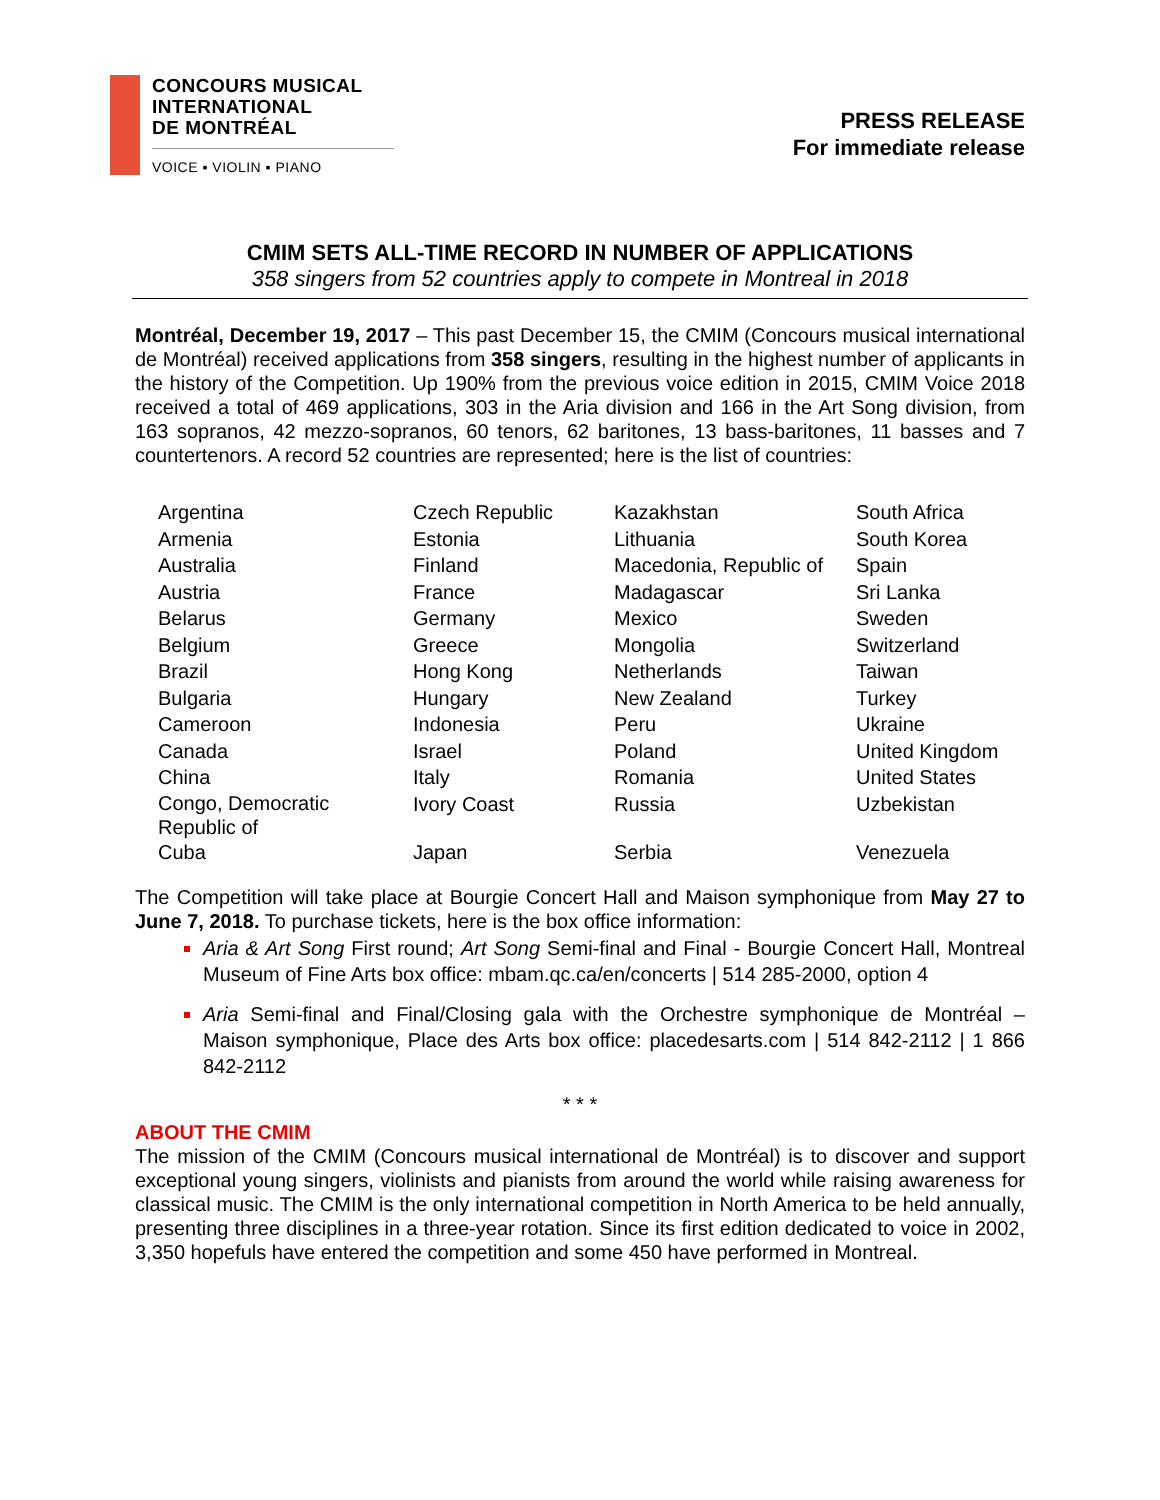CONCOURS MUSICAL
INTERNATIONAL
DE MONTRÉAL
VOICE ▪ VIOLIN ▪ PIANO
PRESS RELEASE
For immediate release
CMIM SETS ALL-TIME RECORD IN NUMBER OF APPLICATIONS
358 singers from 52 countries apply to compete in Montreal in 2018
Montréal, December 19, 2017 – This past December 15, the CMIM (Concours musical international de Montréal) received applications from 358 singers, resulting in the highest number of applicants in the history of the Competition. Up 190% from the previous voice edition in 2015, CMIM Voice 2018 received a total of 469 applications, 303 in the Aria division and 166 in the Art Song division, from 163 sopranos, 42 mezzo-sopranos, 60 tenors, 62 baritones, 13 bass-baritones, 11 basses and 7 countertenors. A record 52 countries are represented; here is the list of countries:
| Argentina | Czech Republic | Kazakhstan | South Africa |
| Armenia | Estonia | Lithuania | South Korea |
| Australia | Finland | Macedonia, Republic of | Spain |
| Austria | France | Madagascar | Sri Lanka |
| Belarus | Germany | Mexico | Sweden |
| Belgium | Greece | Mongolia | Switzerland |
| Brazil | Hong Kong | Netherlands | Taiwan |
| Bulgaria | Hungary | New Zealand | Turkey |
| Cameroon | Indonesia | Peru | Ukraine |
| Canada | Israel | Poland | United Kingdom |
| China | Italy | Romania | United States |
| Congo, Democratic Republic of | Ivory Coast | Russia | Uzbekistan |
| Cuba | Japan | Serbia | Venezuela |
The Competition will take place at Bourgie Concert Hall and Maison symphonique from May 27 to June 7, 2018. To purchase tickets, here is the box office information:
Aria & Art Song First round; Art Song Semi-final and Final - Bourgie Concert Hall, Montreal Museum of Fine Arts box office: mbam.qc.ca/en/concerts | 514 285-2000, option 4
Aria Semi-final and Final/Closing gala with the Orchestre symphonique de Montréal – Maison symphonique, Place des Arts box office: placedesarts.com | 514 842-2112 | 1 866 842-2112
* * *
ABOUT THE CMIM
The mission of the CMIM (Concours musical international de Montréal) is to discover and support exceptional young singers, violinists and pianists from around the world while raising awareness for classical music. The CMIM is the only international competition in North America to be held annually, presenting three disciplines in a three-year rotation. Since its first edition dedicated to voice in 2002, 3,350 hopefuls have entered the competition and some 450 have performed in Montreal.